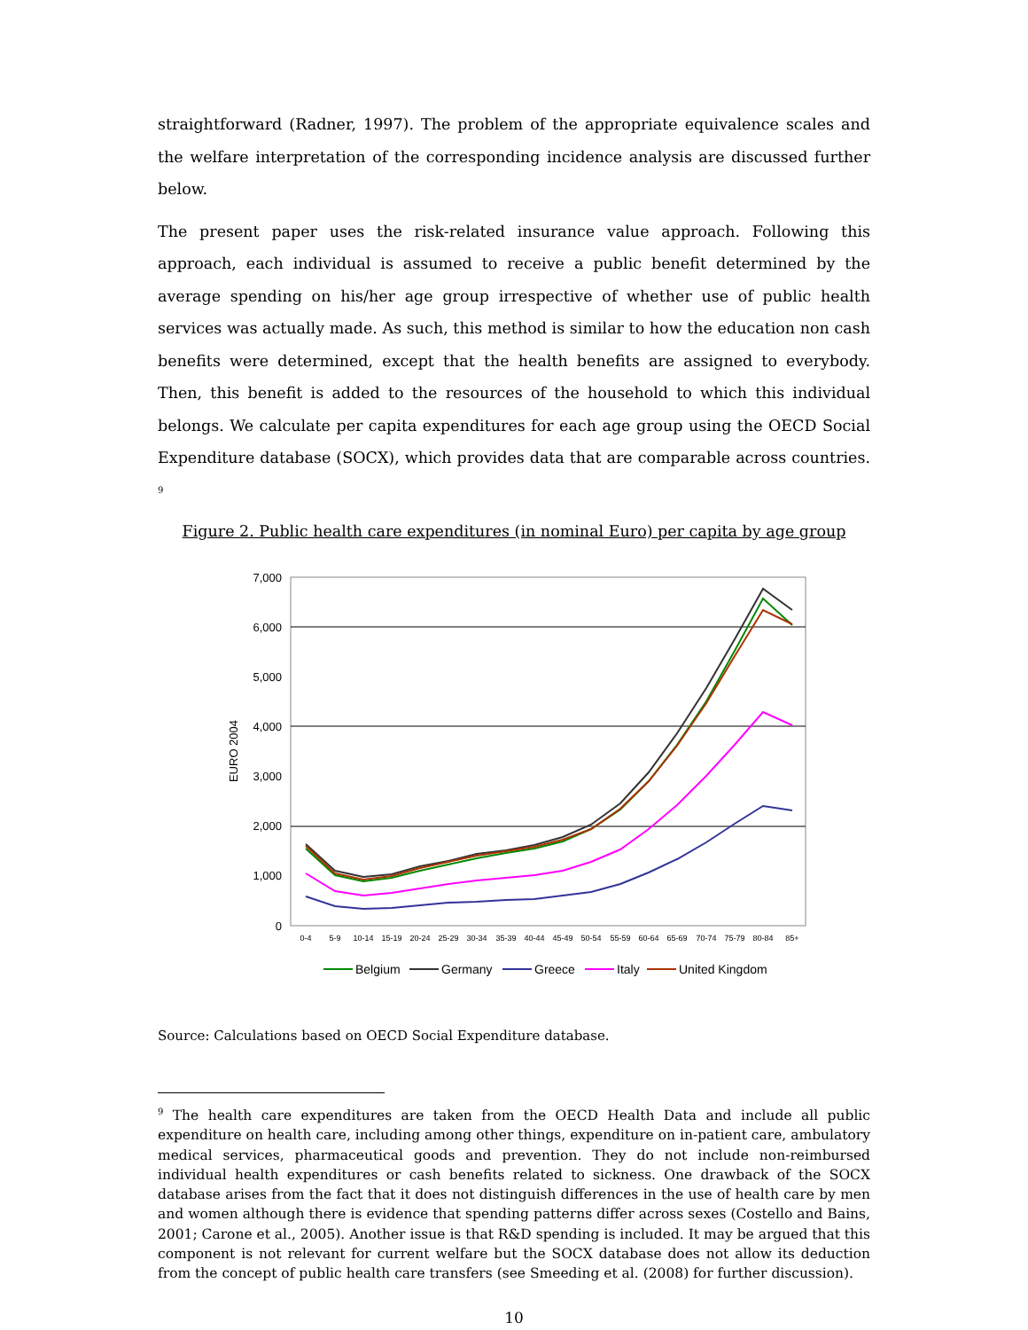straightforward (Radner, 1997). The problem of the appropriate equivalence scales and the welfare interpretation of the corresponding incidence analysis are discussed further below.
The present paper uses the risk-related insurance value approach. Following this approach, each individual is assumed to receive a public benefit determined by the average spending on his/her age group irrespective of whether use of public health services was actually made. As such, this method is similar to how the education non cash benefits were determined, except that the health benefits are assigned to everybody. Then, this benefit is added to the resources of the household to which this individual belongs. We calculate per capita expenditures for each age group using the OECD Social Expenditure database (SOCX), which provides data that are comparable across countries. <sup>9</sup>
Figure 2. Public health care expenditures (in nominal Euro) per capita by age group
7,000
6,000
5,000
4,000
3,000
2,000
1,000
0
EURO 2004
0-4
5-9
10-14
15-19
20-24
25-29
30-34
35-39
40-44
45-49
50-54
55-59
60-64
65-69
70-74
75-79
80-84
85+
Belgium
Germany
Greece
Italy
United Kingdom
Source: Calculations based on OECD Social Expenditure database.
<sup>9</sup> The health care expenditures are taken from the OECD Health Data and include all public expenditure on health care, including among other things, expenditure on in-patient care, ambulatory medical services, pharmaceutical goods and prevention. They do not include non-reimbursed individual health expenditures or cash benefits related to sickness. One drawback of the SOCX database arises from the fact that it does not distinguish differences in the use of health care by men and women although there is evidence that spending patterns differ across sexes (Costello and Bains, 2001; Carone et al., 2005). Another issue is that R&D spending is included. It may be argued that this component is not relevant for current welfare but the SOCX database does not allow its deduction from the concept of public health care transfers (see Smeeding et al. (2008) for further discussion).
10